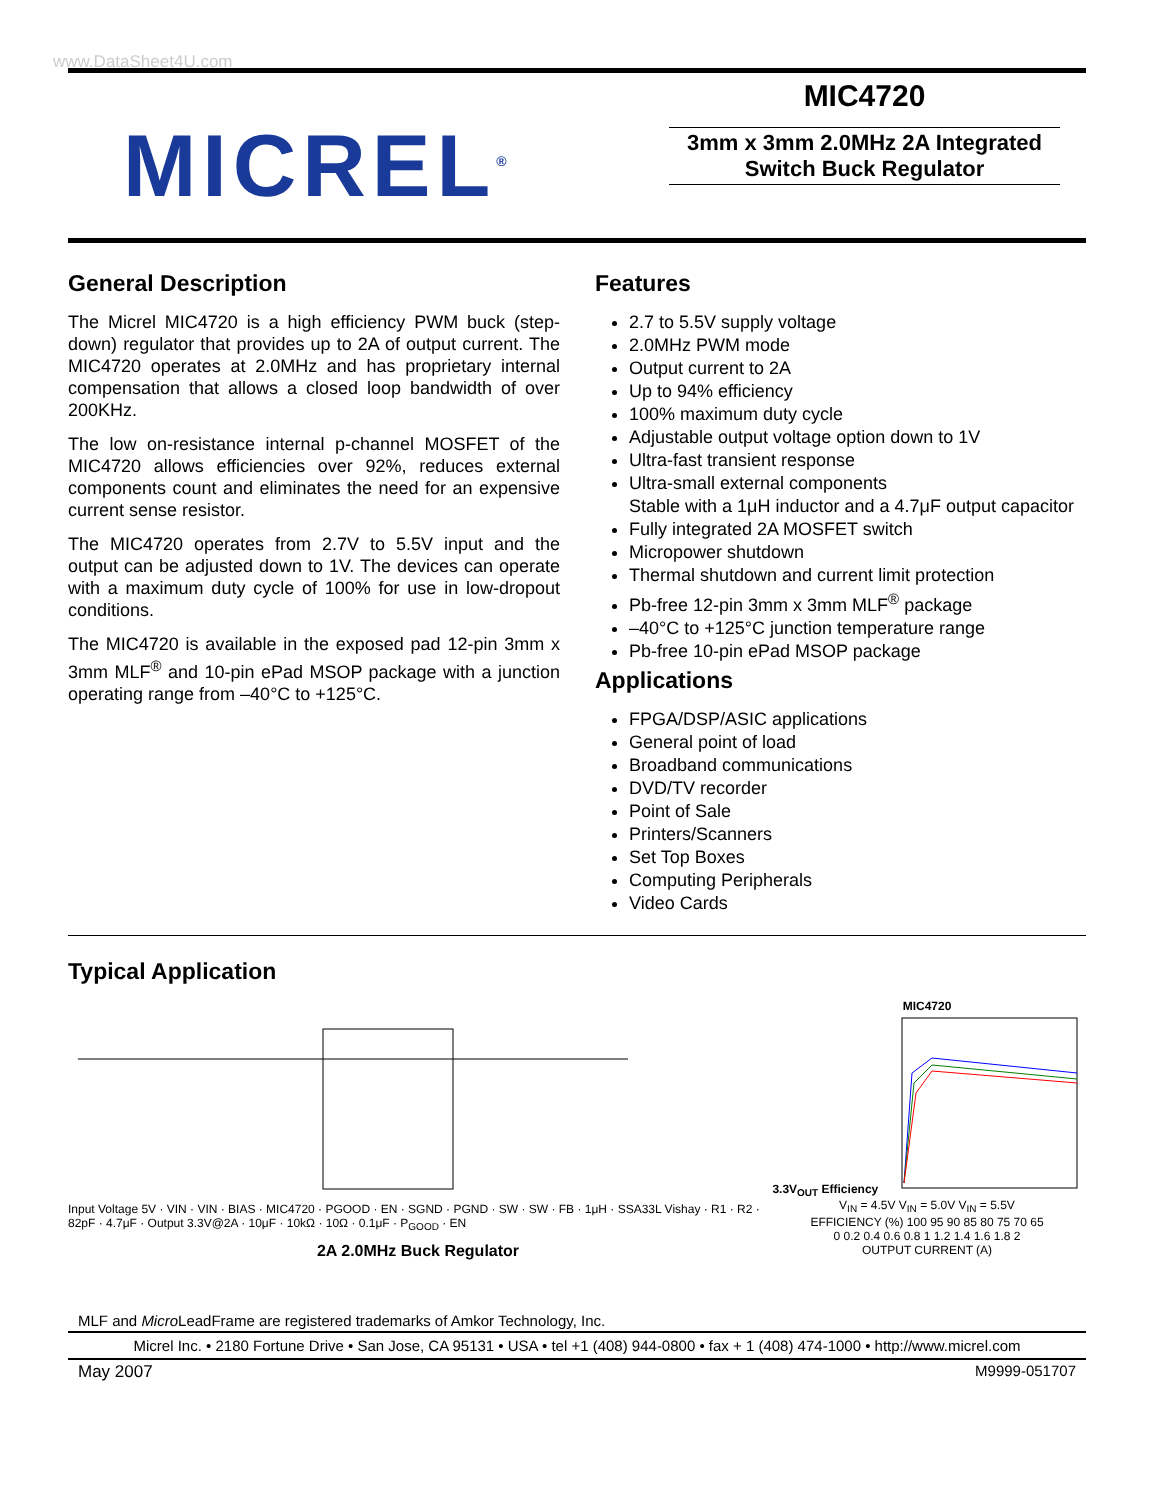www.DataSheet4U.com
MICREL<sup>®</sup>
MIC4720
3mm x 3mm 2.0MHz 2A Integrated
Switch Buck Regulator
General Description
The Micrel MIC4720 is a high efficiency PWM buck (step-down) regulator that provides up to 2A of output current. The MIC4720 operates at 2.0MHz and has proprietary internal compensation that allows a closed loop bandwidth of over 200KHz.
The low on-resistance internal p-channel MOSFET of the MIC4720 allows efficiencies over 92%, reduces external components count and eliminates the need for an expensive current sense resistor.
The MIC4720 operates from 2.7V to 5.5V input and the output can be adjusted down to 1V. The devices can operate with a maximum duty cycle of 100% for use in low-dropout conditions.
The MIC4720 is available in the exposed pad 12-pin 3mm x 3mm MLF<sup>®</sup> and 10-pin ePad MSOP package with a junction operating range from –40°C to +125°C.
Features
2.7 to 5.5V supply voltage
2.0MHz PWM mode
Output current to 2A
Up to 94% efficiency
100% maximum duty cycle
Adjustable output voltage option down to 1V
Ultra-fast transient response
Ultra-small external components
Stable with a 1μH inductor and a 4.7μF output capacitor
Fully integrated 2A MOSFET switch
Micropower shutdown
Thermal shutdown and current limit protection
Pb-free 12-pin 3mm x 3mm MLF<sup>®</sup> package
–40°C to +125°C junction temperature range
Pb-free 10-pin ePad MSOP package
Applications
FPGA/DSP/ASIC applications
General point of load
Broadband communications
DVD/TV recorder
Point of Sale
Printers/Scanners
Set Top Boxes
Computing Peripherals
Video Cards
Typical Application
Input Voltage 5V · VIN · VIN · BIAS · MIC4720 · PGOOD · EN · SGND · PGND · SW · SW · FB · 1μH · SSA33L Vishay · R1 · R2 · 82pF · 4.7μF · Output 3.3V@2A · 10μF · 10kΩ · 10Ω · 0.1μF · P<sub>GOOD</sub> · EN
2A 2.0MHz Buck Regulator
MIC4720
3.3V<sub>OUT</sub> Efficiency
V<sub>IN</sub> = 4.5V V<sub>IN</sub> = 5.0V V<sub>IN</sub> = 5.5V
EFFICIENCY (%) 100 95 90 85 80 75 70 65
0 0.2 0.4 0.6 0.8 1 1.2 1.4 1.6 1.8 2
OUTPUT CURRENT (A)
MLF and Micro LeadFrame are registered trademarks of Amkor Technology, Inc.
Micrel Inc. • 2180 Fortune Drive • San Jose, CA 95131 • USA • tel +1 (408) 944-0800 • fax + 1 (408) 474-1000 • http://www.micrel.com
May 2007 M9999-051707